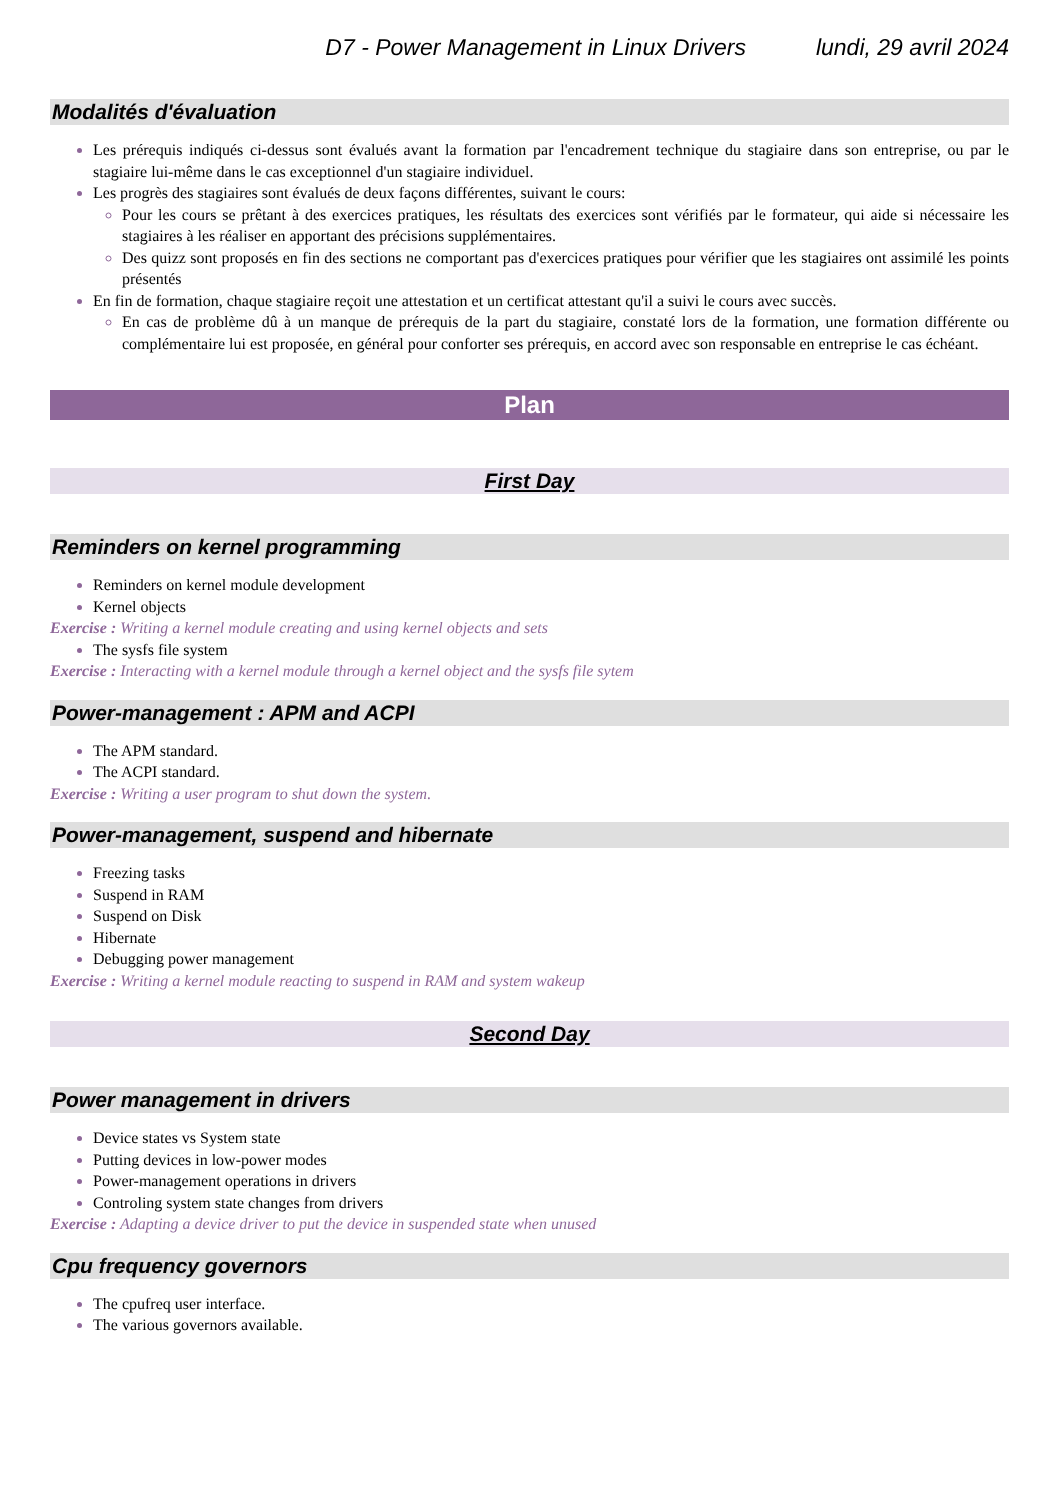D7 - Power Management in Linux Drivers lundi, 29 avril 2024
Modalités d'évaluation
Les prérequis indiqués ci-dessus sont évalués avant la formation par l'encadrement technique du stagiaire dans son entreprise, ou par le stagiaire lui-même dans le cas exceptionnel d'un stagiaire individuel.
Les progrès des stagiaires sont évalués de deux façons différentes, suivant le cours:
Pour les cours se prêtant à des exercices pratiques, les résultats des exercices sont vérifiés par le formateur, qui aide si nécessaire les stagiaires à les réaliser en apportant des précisions supplémentaires.
Des quizz sont proposés en fin des sections ne comportant pas d'exercices pratiques pour vérifier que les stagiaires ont assimilé les points présentés
En fin de formation, chaque stagiaire reçoit une attestation et un certificat attestant qu'il a suivi le cours avec succès.
En cas de problème dû à un manque de prérequis de la part du stagiaire, constaté lors de la formation, une formation différente ou complémentaire lui est proposée, en général pour conforter ses prérequis, en accord avec son responsable en entreprise le cas échéant.
Plan
First Day
Reminders on kernel programming
Reminders on kernel module development
Kernel objects
Exercise : Writing a kernel module creating and using kernel objects and sets
The sysfs file system
Exercise : Interacting with a kernel module through a kernel object and the sysfs file sytem
Power-management : APM and ACPI
The APM standard.
The ACPI standard.
Exercise : Writing a user program to shut down the system.
Power-management, suspend and hibernate
Freezing tasks
Suspend in RAM
Suspend on Disk
Hibernate
Debugging power management
Exercise : Writing a kernel module reacting to suspend in RAM and system wakeup
Second Day
Power management in drivers
Device states vs System state
Putting devices in low-power modes
Power-management operations in drivers
Controling system state changes from drivers
Exercise : Adapting a device driver to put the device in suspended state when unused
Cpu frequency governors
The cpufreq user interface.
The various governors available.